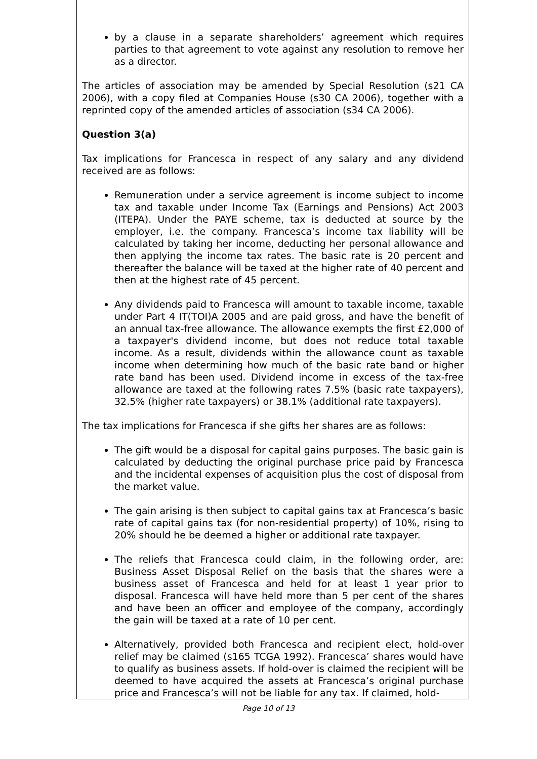by a clause in a separate shareholders’ agreement which requires parties to that agreement to vote against any resolution to remove her as a director.
The articles of association may be amended by Special Resolution (s21 CA 2006), with a copy filed at Companies House (s30 CA 2006), together with a reprinted copy of the amended articles of association (s34 CA 2006).
Question 3(a)
Tax implications for Francesca in respect of any salary and any dividend received are as follows:
Remuneration under a service agreement is income subject to income tax and taxable under Income Tax (Earnings and Pensions) Act 2003 (ITEPA). Under the PAYE scheme, tax is deducted at source by the employer, i.e. the company. Francesca’s income tax liability will be calculated by taking her income, deducting her personal allowance and then applying the income tax rates. The basic rate is 20 percent and thereafter the balance will be taxed at the higher rate of 40 percent and then at the highest rate of 45 percent.
Any dividends paid to Francesca will amount to taxable income, taxable under Part 4 IT(TOI)A 2005 and are paid gross, and have the benefit of an annual tax-free allowance. The allowance exempts the first £2,000 of a taxpayer's dividend income, but does not reduce total taxable income. As a result, dividends within the allowance count as taxable income when determining how much of the basic rate band or higher rate band has been used. Dividend income in excess of the tax-free allowance are taxed at the following rates 7.5% (basic rate taxpayers), 32.5% (higher rate taxpayers) or 38.1% (additional rate taxpayers).
The tax implications for Francesca if she gifts her shares are as follows:
The gift would be a disposal for capital gains purposes. The basic gain is calculated by deducting the original purchase price paid by Francesca and the incidental expenses of acquisition plus the cost of disposal from the market value.
The gain arising is then subject to capital gains tax at Francesca’s basic rate of capital gains tax (for non-residential property) of 10%, rising to 20% should he be deemed a higher or additional rate taxpayer.
The reliefs that Francesca could claim, in the following order, are: Business Asset Disposal Relief on the basis that the shares were a business asset of Francesca and held for at least 1 year prior to disposal. Francesca will have held more than 5 per cent of the shares and have been an officer and employee of the company, accordingly the gain will be taxed at a rate of 10 per cent.
Alternatively, provided both Francesca and recipient elect, hold-over relief may be claimed (s165 TCGA 1992). Francesca’ shares would have to qualify as business assets. If hold-over is claimed the recipient will be deemed to have acquired the assets at Francesca’s original purchase price and Francesca’s will not be liable for any tax. If claimed, hold-
Page 10 of 13